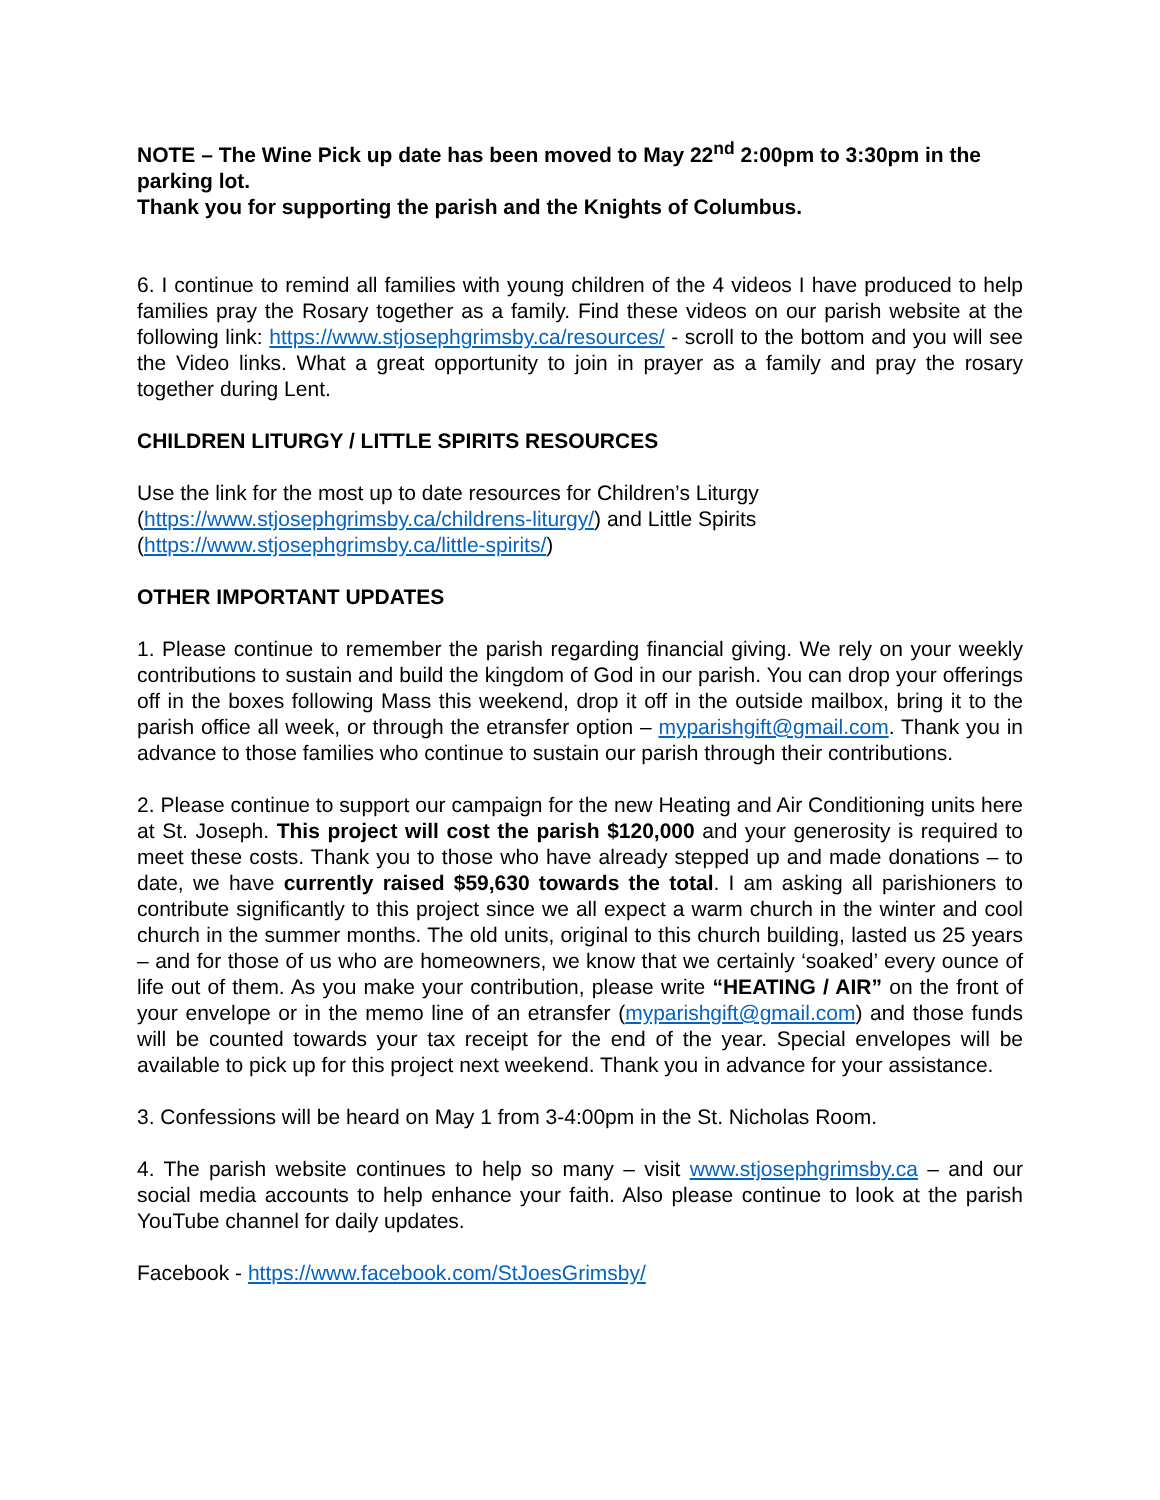NOTE – The Wine Pick up date has been moved to May 22<sup>nd</sup> 2:00pm to 3:30pm in the parking lot.
Thank you for supporting the parish and the Knights of Columbus.
6. I continue to remind all families with young children of the 4 videos I have produced to help families pray the Rosary together as a family. Find these videos on our parish website at the following link: https://www.stjosephgrimsby.ca/resources/ - scroll to the bottom and you will see the Video links. What a great opportunity to join in prayer as a family and pray the rosary together during Lent.
CHILDREN LITURGY / LITTLE SPIRITS RESOURCES
Use the link for the most up to date resources for Children’s Liturgy
(https://www.stjosephgrimsby.ca/childrens-liturgy/) and Little Spirits
(https://www.stjosephgrimsby.ca/little-spirits/)
OTHER IMPORTANT UPDATES
1. Please continue to remember the parish regarding financial giving. We rely on your weekly contributions to sustain and build the kingdom of God in our parish. You can drop your offerings off in the boxes following Mass this weekend, drop it off in the outside mailbox, bring it to the parish office all week, or through the etransfer option – myparishgift@gmail.com. Thank you in advance to those families who continue to sustain our parish through their contributions.
2. Please continue to support our campaign for the new Heating and Air Conditioning units here at St. Joseph. This project will cost the parish $120,000 and your generosity is required to meet these costs. Thank you to those who have already stepped up and made donations – to date, we have currently raised $59,630 towards the total. I am asking all parishioners to contribute significantly to this project since we all expect a warm church in the winter and cool church in the summer months. The old units, original to this church building, lasted us 25 years – and for those of us who are homeowners, we know that we certainly ‘soaked’ every ounce of life out of them. As you make your contribution, please write “HEATING / AIR” on the front of your envelope or in the memo line of an etransfer (myparishgift@gmail.com) and those funds will be counted towards your tax receipt for the end of the year. Special envelopes will be available to pick up for this project next weekend. Thank you in advance for your assistance.
3. Confessions will be heard on May 1 from 3-4:00pm in the St. Nicholas Room.
4. The parish website continues to help so many – visit www.stjosephgrimsby.ca – and our social media accounts to help enhance your faith. Also please continue to look at the parish YouTube channel for daily updates.
Facebook - https://www.facebook.com/StJoesGrimsby/